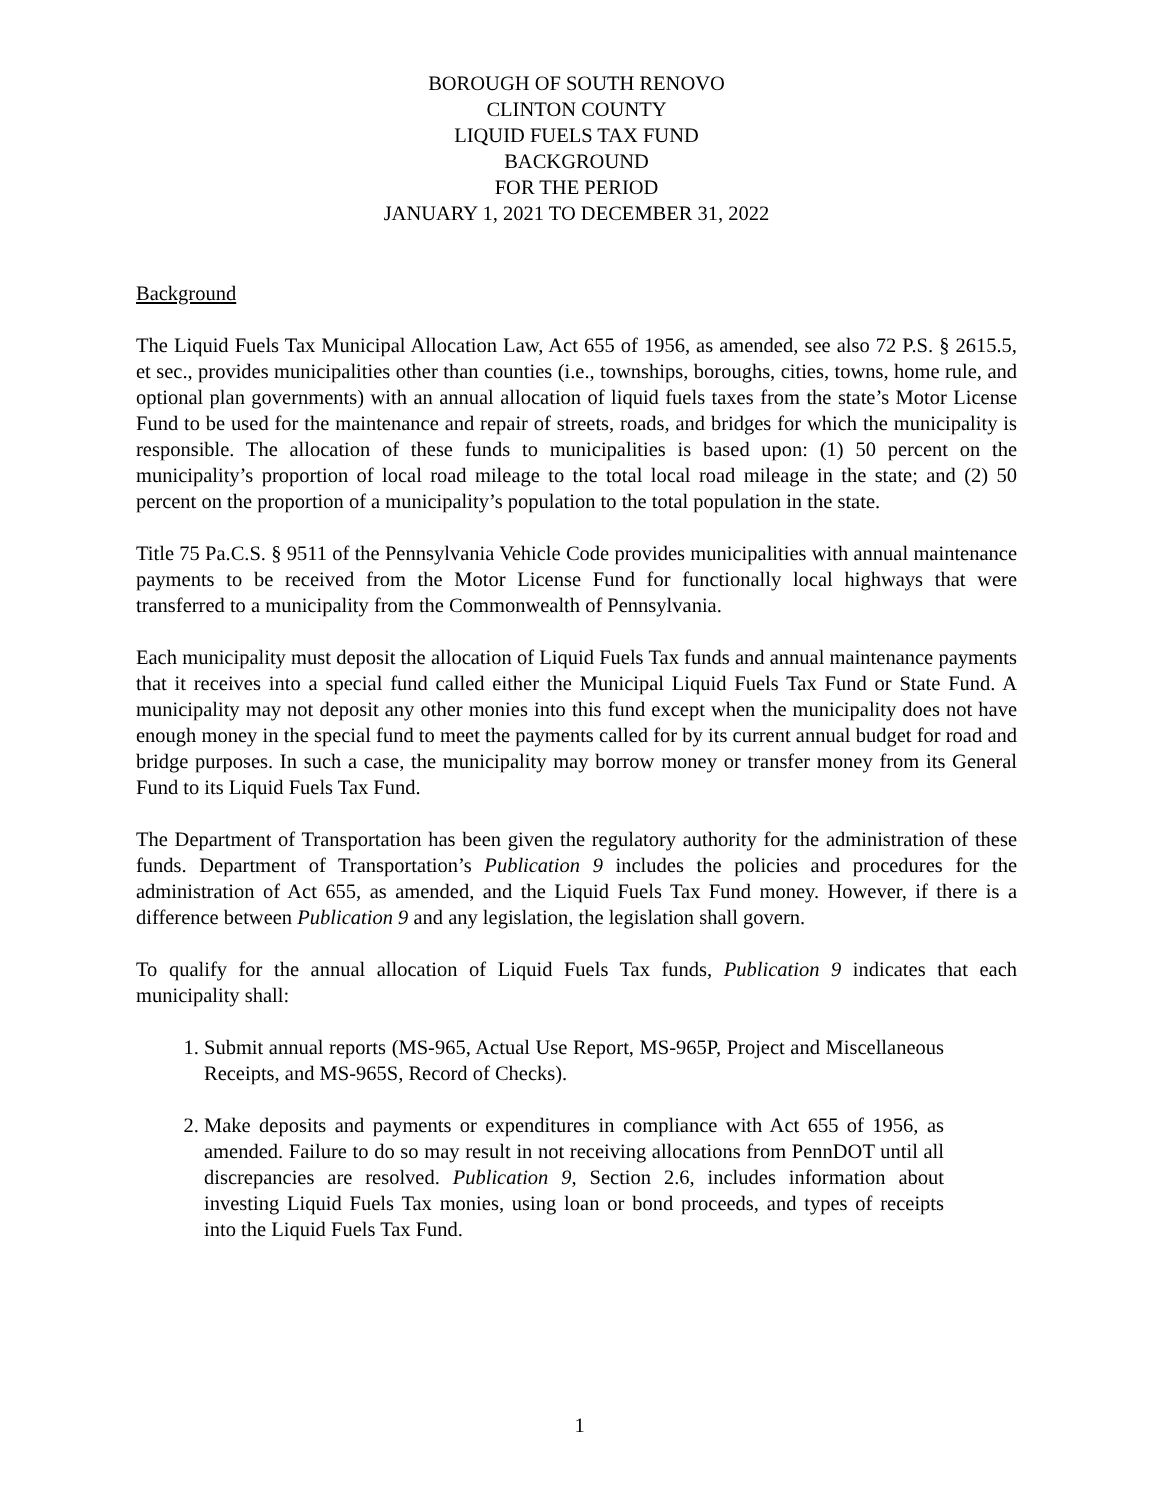BOROUGH OF SOUTH RENOVO
CLINTON COUNTY
LIQUID FUELS TAX FUND
BACKGROUND
FOR THE PERIOD
JANUARY 1, 2021 TO DECEMBER 31, 2022
Background
The Liquid Fuels Tax Municipal Allocation Law, Act 655 of 1956, as amended, see also 72 P.S. § 2615.5, et sec., provides municipalities other than counties (i.e., townships, boroughs, cities, towns, home rule, and optional plan governments) with an annual allocation of liquid fuels taxes from the state’s Motor License Fund to be used for the maintenance and repair of streets, roads, and bridges for which the municipality is responsible. The allocation of these funds to municipalities is based upon: (1) 50 percent on the municipality’s proportion of local road mileage to the total local road mileage in the state; and (2) 50 percent on the proportion of a municipality’s population to the total population in the state.
Title 75 Pa.C.S. § 9511 of the Pennsylvania Vehicle Code provides municipalities with annual maintenance payments to be received from the Motor License Fund for functionally local highways that were transferred to a municipality from the Commonwealth of Pennsylvania.
Each municipality must deposit the allocation of Liquid Fuels Tax funds and annual maintenance payments that it receives into a special fund called either the Municipal Liquid Fuels Tax Fund or State Fund. A municipality may not deposit any other monies into this fund except when the municipality does not have enough money in the special fund to meet the payments called for by its current annual budget for road and bridge purposes. In such a case, the municipality may borrow money or transfer money from its General Fund to its Liquid Fuels Tax Fund.
The Department of Transportation has been given the regulatory authority for the administration of these funds. Department of Transportation’s Publication 9 includes the policies and procedures for the administration of Act 655, as amended, and the Liquid Fuels Tax Fund money. However, if there is a difference between Publication 9 and any legislation, the legislation shall govern.
To qualify for the annual allocation of Liquid Fuels Tax funds, Publication 9 indicates that each municipality shall:
1. Submit annual reports (MS-965, Actual Use Report, MS-965P, Project and Miscellaneous Receipts, and MS-965S, Record of Checks).
2. Make deposits and payments or expenditures in compliance with Act 655 of 1956, as amended. Failure to do so may result in not receiving allocations from PennDOT until all discrepancies are resolved. Publication 9, Section 2.6, includes information about investing Liquid Fuels Tax monies, using loan or bond proceeds, and types of receipts into the Liquid Fuels Tax Fund.
1